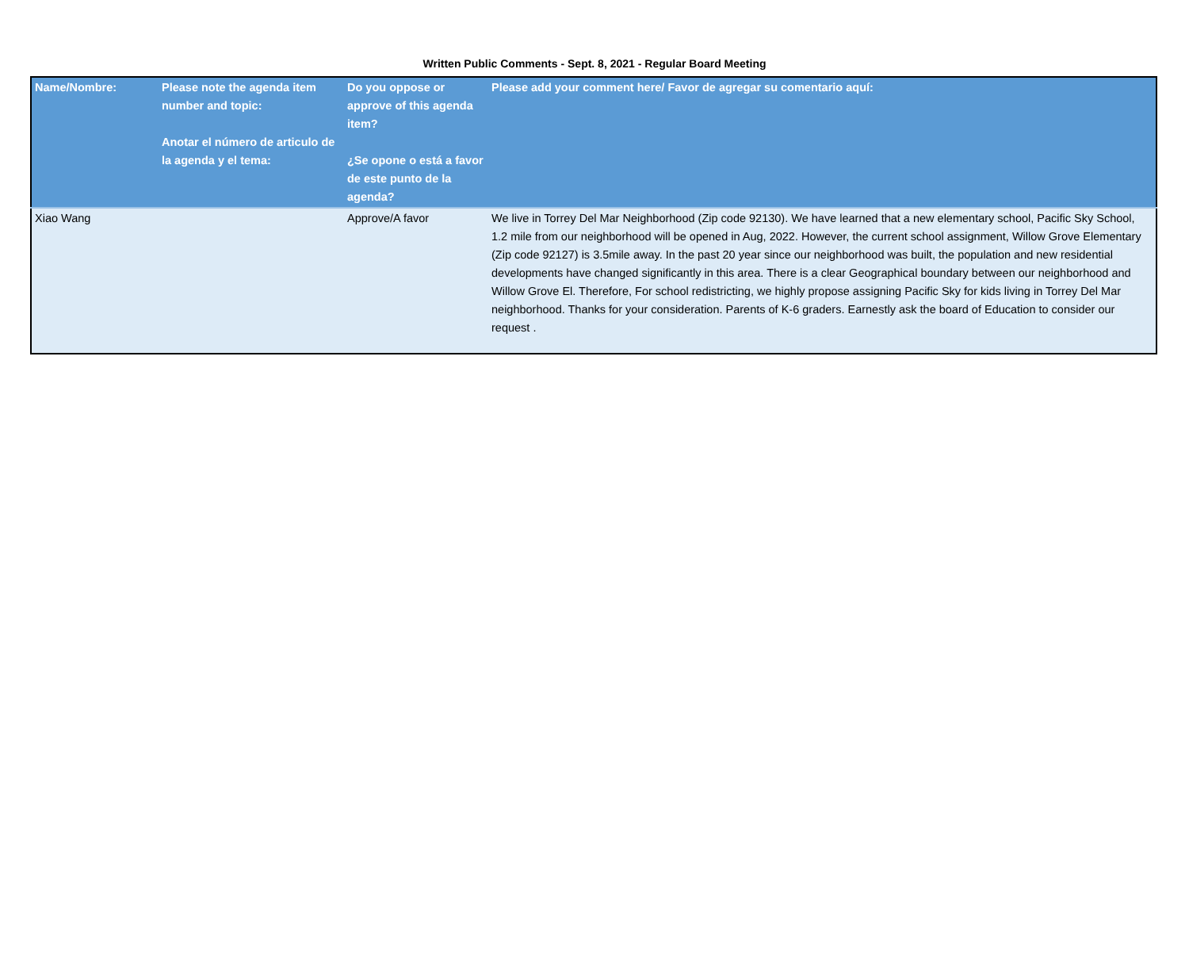Written Public Comments - Sept. 8, 2021 - Regular Board Meeting
| Name/Nombre: | Please note the agenda item number and topic: Anotar el número de articulo de la agenda y el tema: | Do you oppose or approve of this agenda item? ¿Se opone o está a favor de este punto de la agenda? | Please add your comment here/ Favor de agregar su comentario aquí: |
| --- | --- | --- | --- |
| Xiao Wang | | Approve/A favor | We live in Torrey Del Mar Neighborhood (Zip code 92130). We have learned that a new elementary school, Pacific Sky School, 1.2 mile from our neighborhood will be opened in Aug, 2022. However, the current school assignment, Willow Grove Elementary (Zip code 92127) is 3.5mile away. In the past 20 year since our neighborhood was built, the population and new residential developments have changed significantly in this area. There is a clear Geographical boundary between our neighborhood and Willow Grove El. Therefore, For school redistricting, we highly propose assigning Pacific Sky for kids living in Torrey Del Mar neighborhood. Thanks for your consideration. Parents of K-6 graders. Earnestly ask the board of Education to consider our request . |